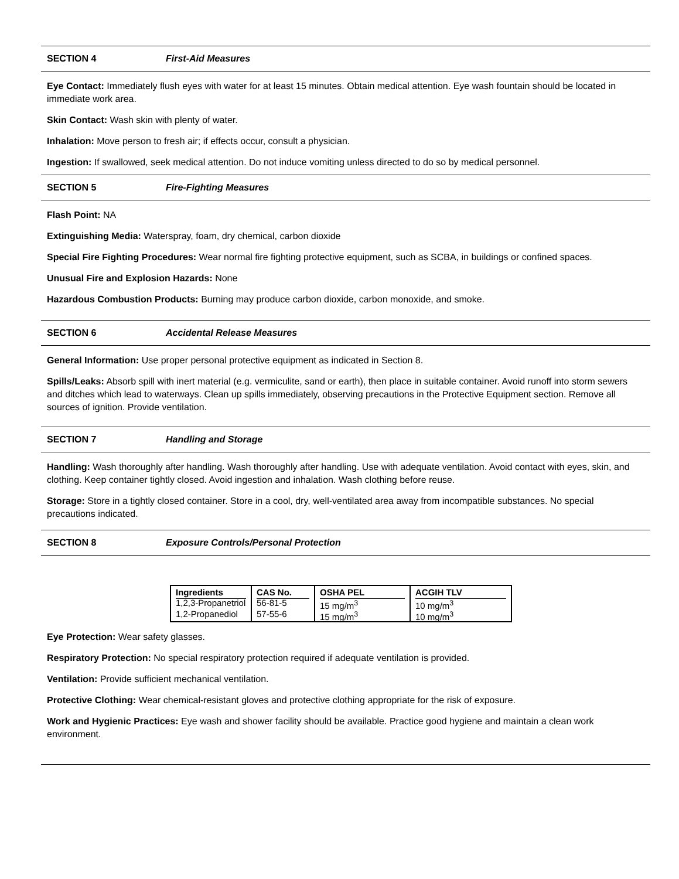SECTION 4 First-Aid Measures
Eye Contact: Immediately flush eyes with water for at least 15 minutes. Obtain medical attention. Eye wash fountain should be located in immediate work area.
Skin Contact: Wash skin with plenty of water.
Inhalation: Move person to fresh air; if effects occur, consult a physician.
Ingestion: If swallowed, seek medical attention. Do not induce vomiting unless directed to do so by medical personnel.
SECTION 5 Fire-Fighting Measures
Flash Point: NA
Extinguishing Media: Waterspray, foam, dry chemical, carbon dioxide
Special Fire Fighting Procedures: Wear normal fire fighting protective equipment, such as SCBA, in buildings or confined spaces.
Unusual Fire and Explosion Hazards: None
Hazardous Combustion Products: Burning may produce carbon dioxide, carbon monoxide, and smoke.
SECTION 6 Accidental Release Measures
General Information: Use proper personal protective equipment as indicated in Section 8.
Spills/Leaks: Absorb spill with inert material (e.g. vermiculite, sand or earth), then place in suitable container. Avoid runoff into storm sewers and ditches which lead to waterways. Clean up spills immediately, observing precautions in the Protective Equipment section. Remove all sources of ignition. Provide ventilation.
SECTION 7 Handling and Storage
Handling: Wash thoroughly after handling. Wash thoroughly after handling. Use with adequate ventilation. Avoid contact with eyes, skin, and clothing. Keep container tightly closed. Avoid ingestion and inhalation. Wash clothing before reuse.
Storage: Store in a tightly closed container. Store in a cool, dry, well-ventilated area away from incompatible substances. No special precautions indicated.
SECTION 8 Exposure Controls/Personal Protection
| Ingredients | CAS No. | OSHA PEL | ACGIH TLV |
| --- | --- | --- | --- |
| 1,2,3-Propanetriol | 56-81-5 | 15 mg/m<sup>3</sup> | 10 mg/m<sup>3</sup> |
| 1,2-Propanediol | 57-55-6 | 15 mg/m<sup>3</sup> | 10 mg/m<sup>3</sup> |
Eye Protection: Wear safety glasses.
Respiratory Protection: No special respiratory protection required if adequate ventilation is provided.
Ventilation: Provide sufficient mechanical ventilation.
Protective Clothing: Wear chemical-resistant gloves and protective clothing appropriate for the risk of exposure.
Work and Hygienic Practices: Eye wash and shower facility should be available. Practice good hygiene and maintain a clean work environment.